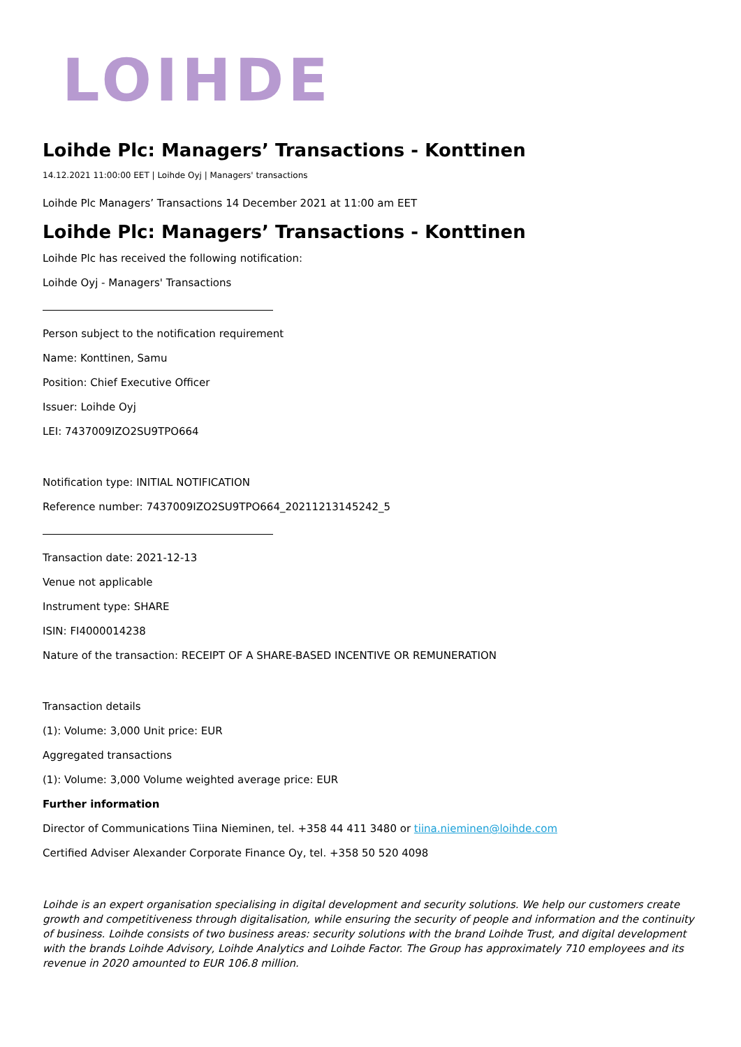LOIHDE
Loihde Plc: Managers’ Transactions - Konttinen
14.12.2021 11:00:00 EET | Loihde Oyj | Managers' transactions
Loihde Plc Managers’ Transactions 14 December 2021 at 11:00 am EET
Loihde Plc: Managers’ Transactions - Konttinen
Loihde Plc has received the following notification:
Loihde Oyj - Managers' Transactions
Person subject to the notification requirement
Name: Konttinen, Samu
Position: Chief Executive Officer
Issuer: Loihde Oyj
LEI: 7437009IZO2SU9TPO664
Notification type: INITIAL NOTIFICATION
Reference number: 7437009IZO2SU9TPO664_20211213145242_5
Transaction date: 2021-12-13
Venue not applicable
Instrument type: SHARE
ISIN: FI4000014238
Nature of the transaction: RECEIPT OF A SHARE-BASED INCENTIVE OR REMUNERATION
Transaction details
(1): Volume: 3,000 Unit price: EUR
Aggregated transactions
(1): Volume: 3,000 Volume weighted average price: EUR
Further information
Director of Communications Tiina Nieminen, tel. +358 44 411 3480 or tiina.nieminen@loihde.com
Certified Adviser Alexander Corporate Finance Oy, tel. +358 50 520 4098
Loihde is an expert organisation specialising in digital development and security solutions. We help our customers create growth and competitiveness through digitalisation, while ensuring the security of people and information and the continuity of business. Loihde consists of two business areas: security solutions with the brand Loihde Trust, and digital development with the brands Loihde Advisory, Loihde Analytics and Loihde Factor. The Group has approximately 710 employees and its revenue in 2020 amounted to EUR 106.8 million.